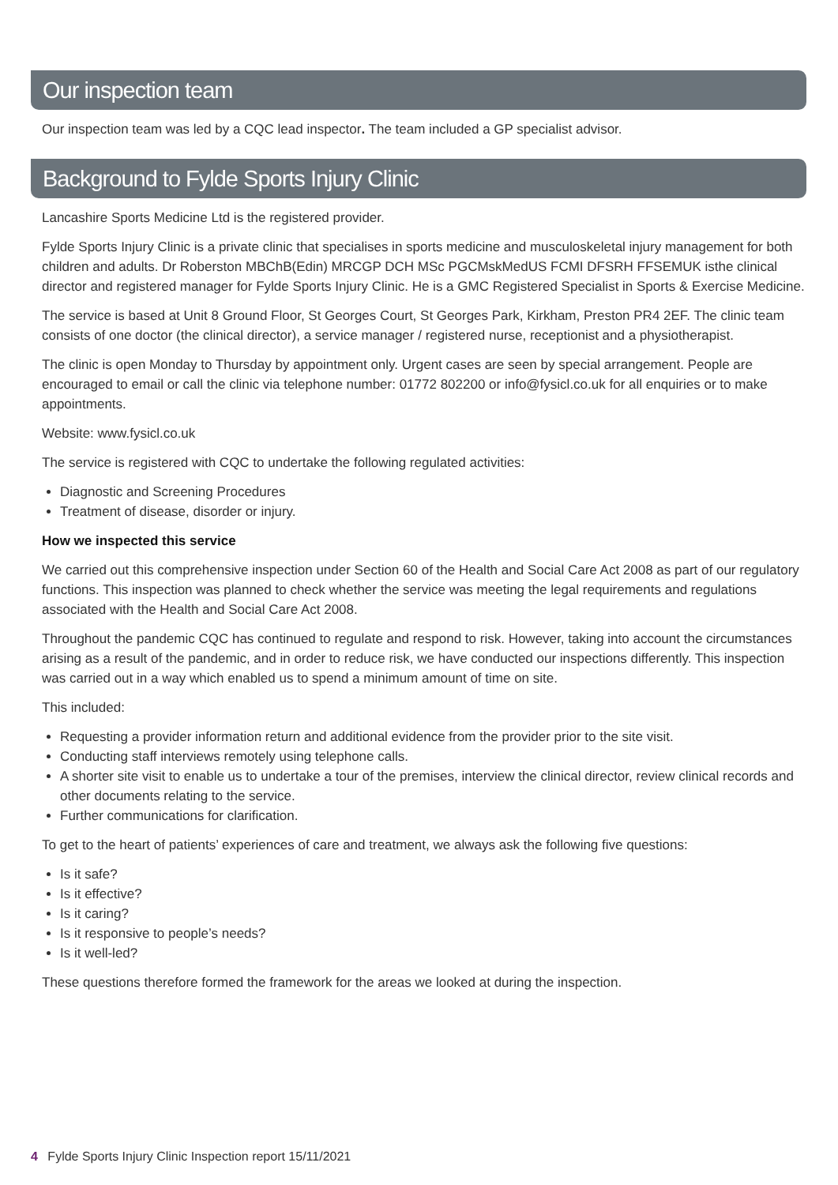Our inspection team
Our inspection team was led by a CQC lead inspector. The team included a GP specialist advisor.
Background to Fylde Sports Injury Clinic
Lancashire Sports Medicine Ltd is the registered provider.
Fylde Sports Injury Clinic is a private clinic that specialises in sports medicine and musculoskeletal injury management for both children and adults. Dr Roberston MBChB(Edin) MRCGP DCH MSc PGCMskMedUS FCMI DFSRH FFSEMUK isthe clinical director and registered manager for Fylde Sports Injury Clinic. He is a GMC Registered Specialist in Sports & Exercise Medicine.
The service is based at Unit 8 Ground Floor, St Georges Court, St Georges Park, Kirkham, Preston PR4 2EF. The clinic team consists of one doctor (the clinical director), a service manager / registered nurse, receptionist and a physiotherapist.
The clinic is open Monday to Thursday by appointment only. Urgent cases are seen by special arrangement. People are encouraged to email or call the clinic via telephone number: 01772 802200 or info@fysicl.co.uk for all enquiries or to make appointments.
Website: www.fysicl.co.uk
The service is registered with CQC to undertake the following regulated activities:
Diagnostic and Screening Procedures
Treatment of disease, disorder or injury.
How we inspected this service
We carried out this comprehensive inspection under Section 60 of the Health and Social Care Act 2008 as part of our regulatory functions. This inspection was planned to check whether the service was meeting the legal requirements and regulations associated with the Health and Social Care Act 2008.
Throughout the pandemic CQC has continued to regulate and respond to risk. However, taking into account the circumstances arising as a result of the pandemic, and in order to reduce risk, we have conducted our inspections differently. This inspection was carried out in a way which enabled us to spend a minimum amount of time on site.
This included:
Requesting a provider information return and additional evidence from the provider prior to the site visit.
Conducting staff interviews remotely using telephone calls.
A shorter site visit to enable us to undertake a tour of the premises, interview the clinical director, review clinical records and other documents relating to the service.
Further communications for clarification.
To get to the heart of patients’ experiences of care and treatment, we always ask the following five questions:
Is it safe?
Is it effective?
Is it caring?
Is it responsive to people’s needs?
Is it well-led?
These questions therefore formed the framework for the areas we looked at during the inspection.
4 Fylde Sports Injury Clinic Inspection report 15/11/2021